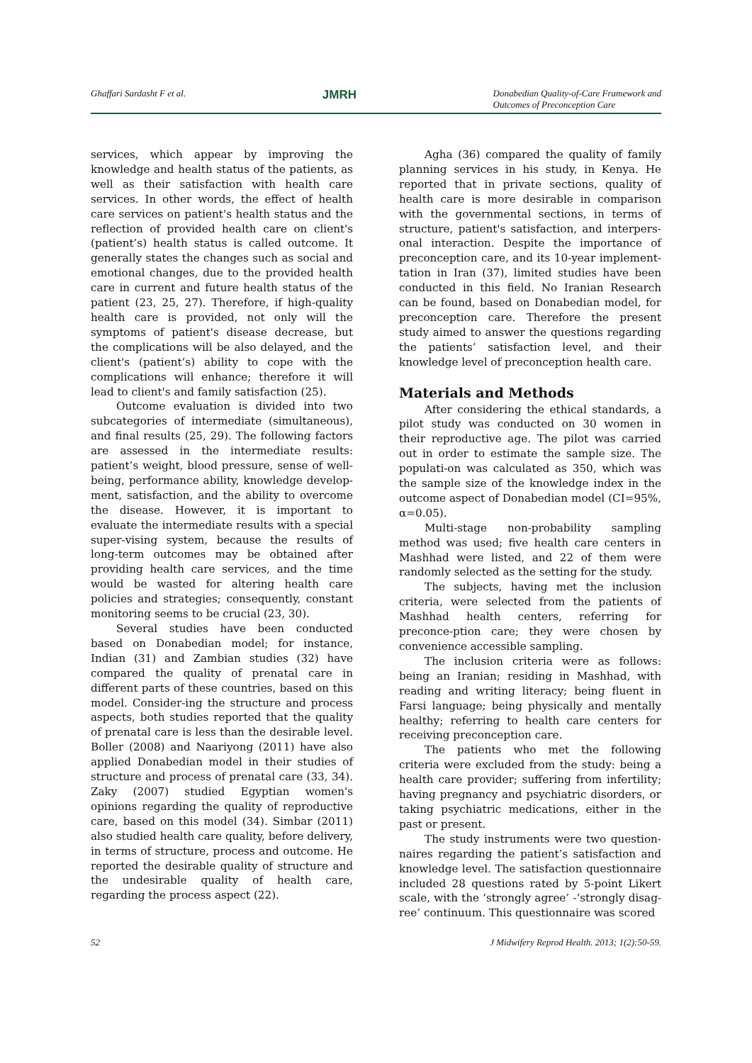Ghaffari Sardasht F et al. JMRH Donabedian Quality-of-Care Framework and
Outcomes of Preconception Care
services, which appear by improving the knowledge and health status of the patients, as well as their satisfaction with health care services. In other words, the effect of health care services on patient's health status and the reflection of provided health care on client's (patient’s) health status is called outcome. It generally states the changes such as social and emotional changes, due to the provided health care in current and future health status of the patient (23, 25, 27). Therefore, if high-quality health care is provided, not only will the symptoms of patient's disease decrease, but the complications will be also delayed, and the client's (patient’s) ability to cope with the complications will enhance; therefore it will lead to client's and family satisfaction (25).
Outcome evaluation is divided into two subcategories of intermediate (simultaneous), and final results (25, 29). The following factors are assessed in the intermediate results: patient’s weight, blood pressure, sense of well-being, performance ability, knowledge develop-ment, satisfaction, and the ability to overcome the disease. However, it is important to evaluate the intermediate results with a special super-vising system, because the results of long-term outcomes may be obtained after providing health care services, and the time would be wasted for altering health care policies and strategies; consequently, constant monitoring seems to be crucial (23, 30).
Several studies have been conducted based on Donabedian model; for instance, Indian (31) and Zambian studies (32) have compared the quality of prenatal care in different parts of these countries, based on this model. Consider-ing the structure and process aspects, both studies reported that the quality of prenatal care is less than the desirable level. Boller (2008) and Naariyong (2011) have also applied Donabedian model in their studies of structure and process of prenatal care (33, 34). Zaky (2007) studied Egyptian women's opinions regarding the quality of reproductive care, based on this model (34). Simbar (2011) also studied health care quality, before delivery, in terms of structure, process and outcome. He reported the desirable quality of structure and the undesirable quality of health care, regarding the process aspect (22).
Agha (36) compared the quality of family planning services in his study, in Kenya. He reported that in private sections, quality of health care is more desirable in comparison with the governmental sections, in terms of structure, patient's satisfaction, and interpers-onal interaction. Despite the importance of preconception care, and its 10-year implement-tation in Iran (37), limited studies have been conducted in this field. No Iranian Research can be found, based on Donabedian model, for preconception care. Therefore the present study aimed to answer the questions regarding the patients’ satisfaction level, and their knowledge level of preconception health care.
Materials and Methods
After considering the ethical standards, a pilot study was conducted on 30 women in their reproductive age. The pilot was carried out in order to estimate the sample size. The populati-on was calculated as 350, which was the sample size of the knowledge index in the outcome aspect of Donabedian model (CI=95%, α=0.05).
Multi-stage non-probability sampling method was used; five health care centers in Mashhad were listed, and 22 of them were randomly selected as the setting for the study.
The subjects, having met the inclusion criteria, were selected from the patients of Mashhad health centers, referring for preconce-ption care; they were chosen by convenience accessible sampling.
The inclusion criteria were as follows: being an Iranian; residing in Mashhad, with reading and writing literacy; being fluent in Farsi language; being physically and mentally healthy; referring to health care centers for receiving preconception care.
The patients who met the following criteria were excluded from the study: being a health care provider; suffering from infertility; having pregnancy and psychiatric disorders, or taking psychiatric medications, either in the past or present.
The study instruments were two question-naires regarding the patient’s satisfaction and knowledge level. The satisfaction questionnaire included 28 questions rated by 5-point Likert scale, with the ‘strongly agree’ -‘strongly disag-ree’ continuum. This questionnaire was scored
52 J Midwifery Reprod Health. 2013; 1(2):50-59.